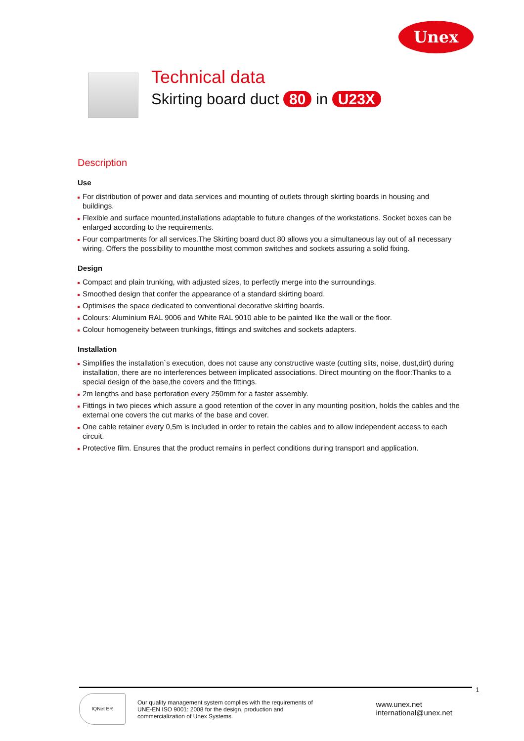Unex
Technical data
Skirting board duct 80 in U23X
Description
Use
For distribution of power and data services and mounting of outlets through skirting boards in housing and buildings.
Flexible and surface mounted,installations adaptable to future changes of the workstations. Socket boxes can be enlarged according to the requirements.
Four compartments for all services.The Skirting board duct 80 allows you a simultaneous lay out of all necessary wiring. Offers the possibility to mountthe most common switches and sockets assuring a solid fixing.
Design
Compact and plain trunking, with adjusted sizes, to perfectly merge into the surroundings.
Smoothed design that confer the appearance of a standard skirting board.
Optimises the space dedicated to conventional decorative skirting boards.
Colours: Aluminium RAL 9006 and White RAL 9010 able to be painted like the wall or the floor.
Colour homogeneity between trunkings, fittings and switches and sockets adapters.
Installation
Simplifies the installation`s execution, does not cause any constructive waste (cutting slits, noise, dust,dirt) during installation, there are no interferences between implicated associations. Direct mounting on the floor:Thanks to a special design of the base,the covers and the fittings.
2m lengths and base perforation every 250mm for a faster assembly.
Fittings in two pieces which assure a good retention of the cover in any mounting position, holds the cables and the external one covers the cut marks of the base and cover.
One cable retainer every 0,5m is included in order to retain the cables and to allow independent access to each circuit.
Protective film. Ensures that the product remains in perfect conditions during transport and application.
IQNet ER
Our quality management system complies with the requirements of
UNE-EN ISO 9001: 2008 for the design, production and
commercialization of Unex Systems.
www.unex.net
international@unex.net
1